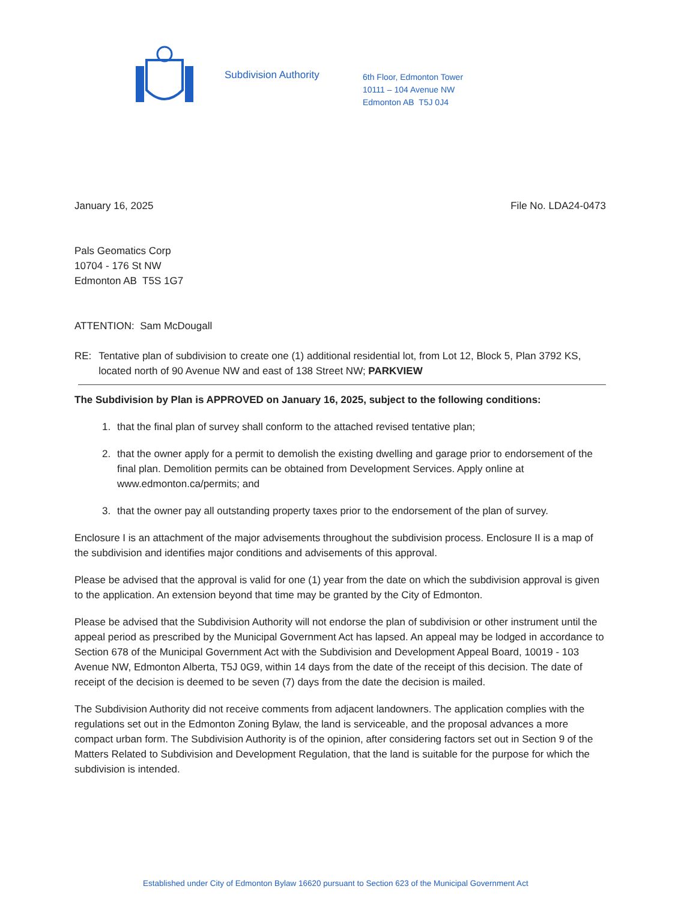Subdivision Authority
6th Floor, Edmonton Tower
10111 – 104 Avenue NW
Edmonton AB T5J 0J4
January 16, 2025 File No. LDA24-0473
Pals Geomatics Corp
10704 - 176 St NW
Edmonton AB T5S 1G7
ATTENTION: Sam McDougall
RE: Tentative plan of subdivision to create one (1) additional residential lot, from Lot 12, Block 5, Plan 3792 KS, located north of 90 Avenue NW and east of 138 Street NW; PARKVIEW
The Subdivision by Plan is APPROVED on January 16, 2025, subject to the following conditions:
1. that the final plan of survey shall conform to the attached revised tentative plan;
2. that the owner apply for a permit to demolish the existing dwelling and garage prior to endorsement of the final plan. Demolition permits can be obtained from Development Services. Apply online at www.edmonton.ca/permits; and
3. that the owner pay all outstanding property taxes prior to the endorsement of the plan of survey.
Enclosure I is an attachment of the major advisements throughout the subdivision process. Enclosure II is a map of the subdivision and identifies major conditions and advisements of this approval.
Please be advised that the approval is valid for one (1) year from the date on which the subdivision approval is given to the application. An extension beyond that time may be granted by the City of Edmonton.
Please be advised that the Subdivision Authority will not endorse the plan of subdivision or other instrument until the appeal period as prescribed by the Municipal Government Act has lapsed. An appeal may be lodged in accordance to Section 678 of the Municipal Government Act with the Subdivision and Development Appeal Board, 10019 - 103 Avenue NW, Edmonton Alberta, T5J 0G9, within 14 days from the date of the receipt of this decision. The date of receipt of the decision is deemed to be seven (7) days from the date the decision is mailed.
The Subdivision Authority did not receive comments from adjacent landowners. The application complies with the regulations set out in the Edmonton Zoning Bylaw, the land is serviceable, and the proposal advances a more compact urban form. The Subdivision Authority is of the opinion, after considering factors set out in Section 9 of the Matters Related to Subdivision and Development Regulation, that the land is suitable for the purpose for which the subdivision is intended.
Established under City of Edmonton Bylaw 16620 pursuant to Section 623 of the Municipal Government Act